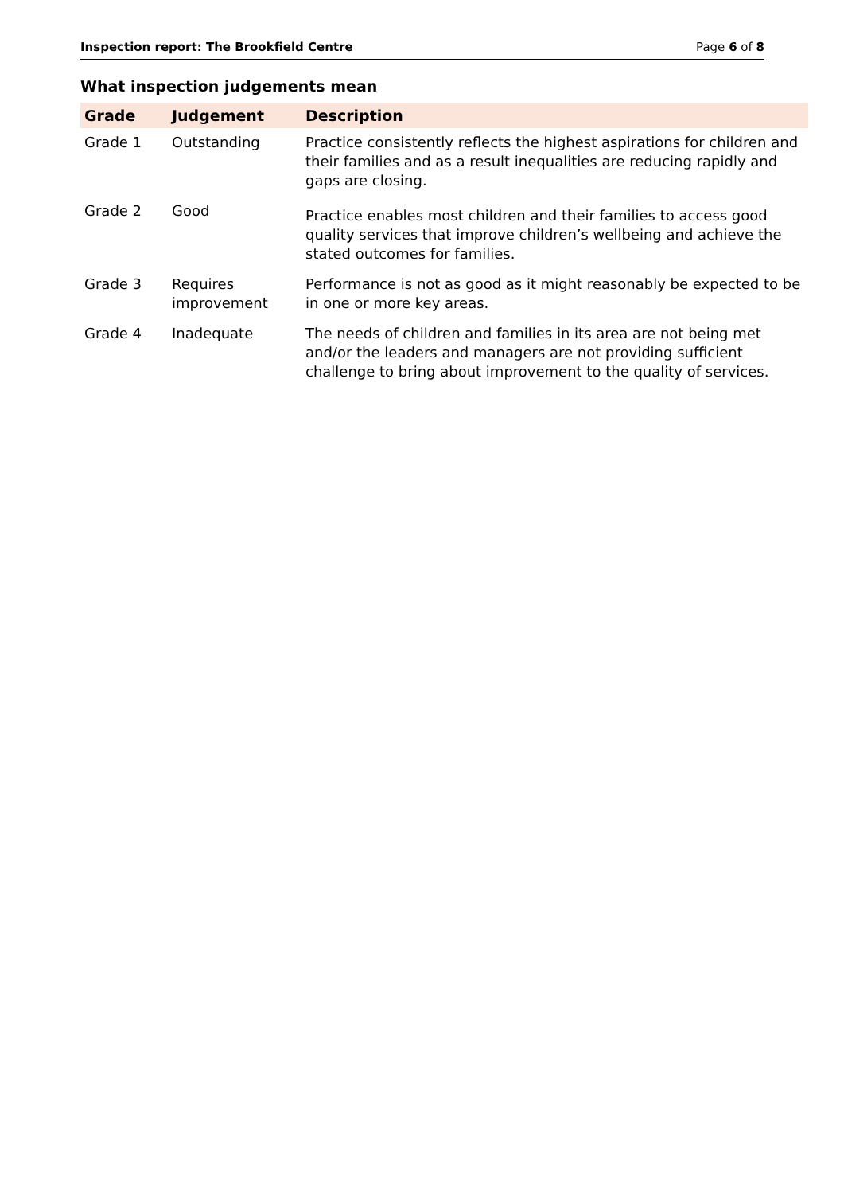Inspection report: The Brookfield Centre Page 6 of 8
What inspection judgements mean
| Grade | Judgement | Description |
| --- | --- | --- |
| Grade 1 | Outstanding | Practice consistently reflects the highest aspirations for children and their families and as a result inequalities are reducing rapidly and gaps are closing. |
| Grade 2 | Good | Practice enables most children and their families to access good quality services that improve children’s wellbeing and achieve the stated outcomes for families. |
| Grade 3 | Requires improvement | Performance is not as good as it might reasonably be expected to be in one or more key areas. |
| Grade 4 | Inadequate | The needs of children and families in its area are not being met and/or the leaders and managers are not providing sufficient challenge to bring about improvement to the quality of services. |